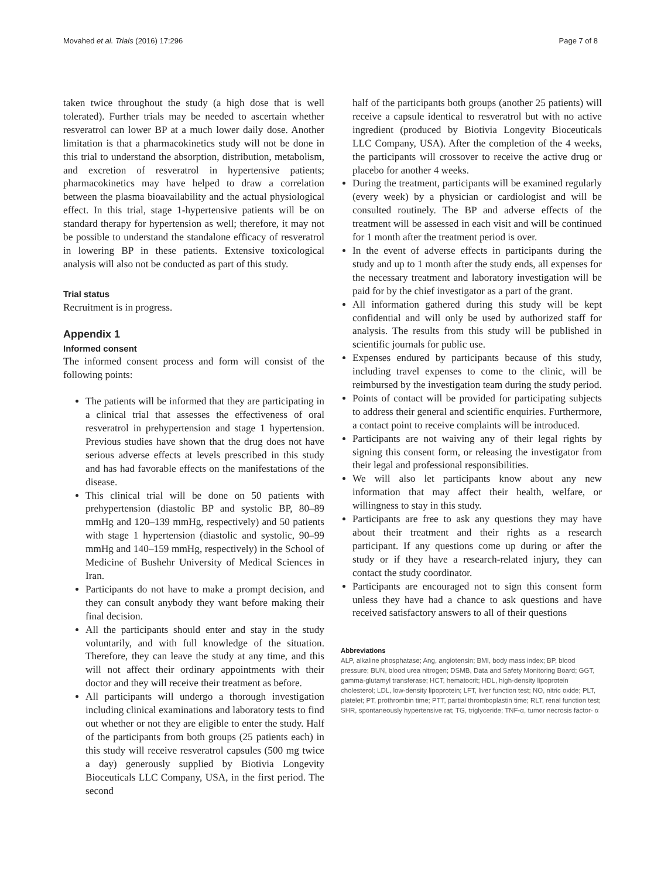Movahed et al. Trials (2016) 17:296 Page 7 of 8
taken twice throughout the study (a high dose that is well tolerated). Further trials may be needed to ascertain whether resveratrol can lower BP at a much lower daily dose. Another limitation is that a pharmacokinetics study will not be done in this trial to understand the absorption, distribution, metabolism, and excretion of resveratrol in hypertensive patients; pharmacokinetics may have helped to draw a correlation between the plasma bioavailability and the actual physiological effect. In this trial, stage 1-hypertensive patients will be on standard therapy for hypertension as well; therefore, it may not be possible to understand the standalone efficacy of resveratrol in lowering BP in these patients. Extensive toxicological analysis will also not be conducted as part of this study.
Trial status
Recruitment is in progress.
Appendix 1
Informed consent
The informed consent process and form will consist of the following points:
The patients will be informed that they are participating in a clinical trial that assesses the effectiveness of oral resveratrol in prehypertension and stage 1 hypertension. Previous studies have shown that the drug does not have serious adverse effects at levels prescribed in this study and has had favorable effects on the manifestations of the disease.
This clinical trial will be done on 50 patients with prehypertension (diastolic BP and systolic BP, 80–89 mmHg and 120–139 mmHg, respectively) and 50 patients with stage 1 hypertension (diastolic and systolic, 90–99 mmHg and 140–159 mmHg, respectively) in the School of Medicine of Bushehr University of Medical Sciences in Iran.
Participants do not have to make a prompt decision, and they can consult anybody they want before making their final decision.
All the participants should enter and stay in the study voluntarily, and with full knowledge of the situation. Therefore, they can leave the study at any time, and this will not affect their ordinary appointments with their doctor and they will receive their treatment as before.
All participants will undergo a thorough investigation including clinical examinations and laboratory tests to find out whether or not they are eligible to enter the study. Half of the participants from both groups (25 patients each) in this study will receive resveratrol capsules (500 mg twice a day) generously supplied by Biotivia Longevity Bioceuticals LLC Company, USA, in the first period. The second
half of the participants both groups (another 25 patients) will receive a capsule identical to resveratrol but with no active ingredient (produced by Biotivia Longevity Bioceuticals LLC Company, USA). After the completion of the 4 weeks, the participants will crossover to receive the active drug or placebo for another 4 weeks.
During the treatment, participants will be examined regularly (every week) by a physician or cardiologist and will be consulted routinely. The BP and adverse effects of the treatment will be assessed in each visit and will be continued for 1 month after the treatment period is over.
In the event of adverse effects in participants during the study and up to 1 month after the study ends, all expenses for the necessary treatment and laboratory investigation will be paid for by the chief investigator as a part of the grant.
All information gathered during this study will be kept confidential and will only be used by authorized staff for analysis. The results from this study will be published in scientific journals for public use.
Expenses endured by participants because of this study, including travel expenses to come to the clinic, will be reimbursed by the investigation team during the study period.
Points of contact will be provided for participating subjects to address their general and scientific enquiries. Furthermore, a contact point to receive complaints will be introduced.
Participants are not waiving any of their legal rights by signing this consent form, or releasing the investigator from their legal and professional responsibilities.
We will also let participants know about any new information that may affect their health, welfare, or willingness to stay in this study.
Participants are free to ask any questions they may have about their treatment and their rights as a research participant. If any questions come up during or after the study or if they have a research-related injury, they can contact the study coordinator.
Participants are encouraged not to sign this consent form unless they have had a chance to ask questions and have received satisfactory answers to all of their questions
Abbreviations
ALP, alkaline phosphatase; Ang, angiotensin; BMI, body mass index; BP, blood pressure; BUN, blood urea nitrogen; DSMB, Data and Safety Monitoring Board; GGT, gamma-glutamyl transferase; HCT, hematocrit; HDL, high-density lipoprotein cholesterol; LDL, low-density lipoprotein; LFT, liver function test; NO, nitric oxide; PLT, platelet; PT, prothrombin time; PTT, partial thromboplastin time; RLT, renal function test; SHR, spontaneously hypertensive rat; TG, triglyceride; TNF-α, tumor necrosis factor- α